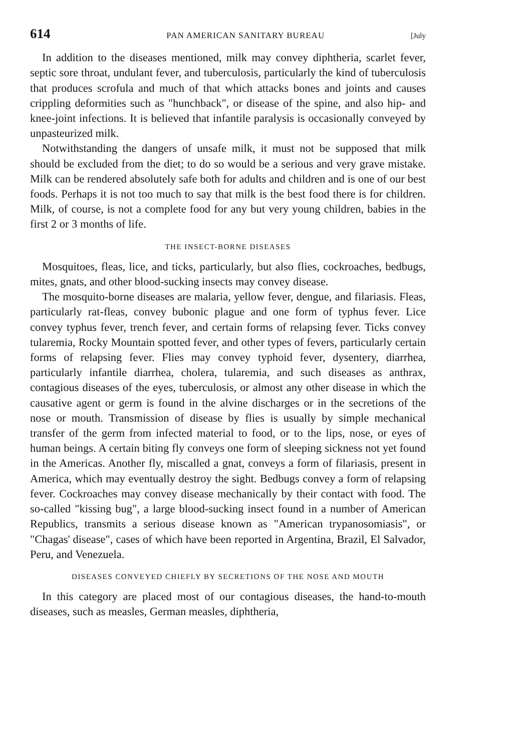614 PAN AMERICAN SANITARY BUREAU [July
In addition to the diseases mentioned, milk may convey diphtheria, scarlet fever, septic sore throat, undulant fever, and tuberculosis, particularly the kind of tuberculosis that produces scrofula and much of that which attacks bones and joints and causes crippling deformities such as "hunchback", or disease of the spine, and also hip- and knee-joint infections. It is believed that infantile paralysis is occasionally conveyed by unpasteurized milk.
Notwithstanding the dangers of unsafe milk, it must not be supposed that milk should be excluded from the diet; to do so would be a serious and very grave mistake. Milk can be rendered absolutely safe both for adults and children and is one of our best foods. Perhaps it is not too much to say that milk is the best food there is for children. Milk, of course, is not a complete food for any but very young children, babies in the first 2 or 3 months of life.
THE INSECT-BORNE DISEASES
Mosquitoes, fleas, lice, and ticks, particularly, but also flies, cockroaches, bedbugs, mites, gnats, and other blood-sucking insects may convey disease.
The mosquito-borne diseases are malaria, yellow fever, dengue, and filariasis. Fleas, particularly rat-fleas, convey bubonic plague and one form of typhus fever. Lice convey typhus fever, trench fever, and certain forms of relapsing fever. Ticks convey tularemia, Rocky Mountain spotted fever, and other types of fevers, particularly certain forms of relapsing fever. Flies may convey typhoid fever, dysentery, diarrhea, particularly infantile diarrhea, cholera, tularemia, and such diseases as anthrax, contagious diseases of the eyes, tuberculosis, or almost any other disease in which the causative agent or germ is found in the alvine discharges or in the secretions of the nose or mouth. Transmission of disease by flies is usually by simple mechanical transfer of the germ from infected material to food, or to the lips, nose, or eyes of human beings. A certain biting fly conveys one form of sleeping sickness not yet found in the Americas. Another fly, miscalled a gnat, conveys a form of filariasis, present in America, which may eventually destroy the sight. Bedbugs convey a form of relapsing fever. Cockroaches may convey disease mechanically by their contact with food. The so-called "kissing bug", a large blood-sucking insect found in a number of American Republics, transmits a serious disease known as "American trypanosomiasis", or "Chagas' disease", cases of which have been reported in Argentina, Brazil, El Salvador, Peru, and Venezuela.
DISEASES CONVEYED CHIEFLY BY SECRETIONS OF THE NOSE AND MOUTH
In this category are placed most of our contagious diseases, the hand-to-mouth diseases, such as measles, German measles, diphtheria,